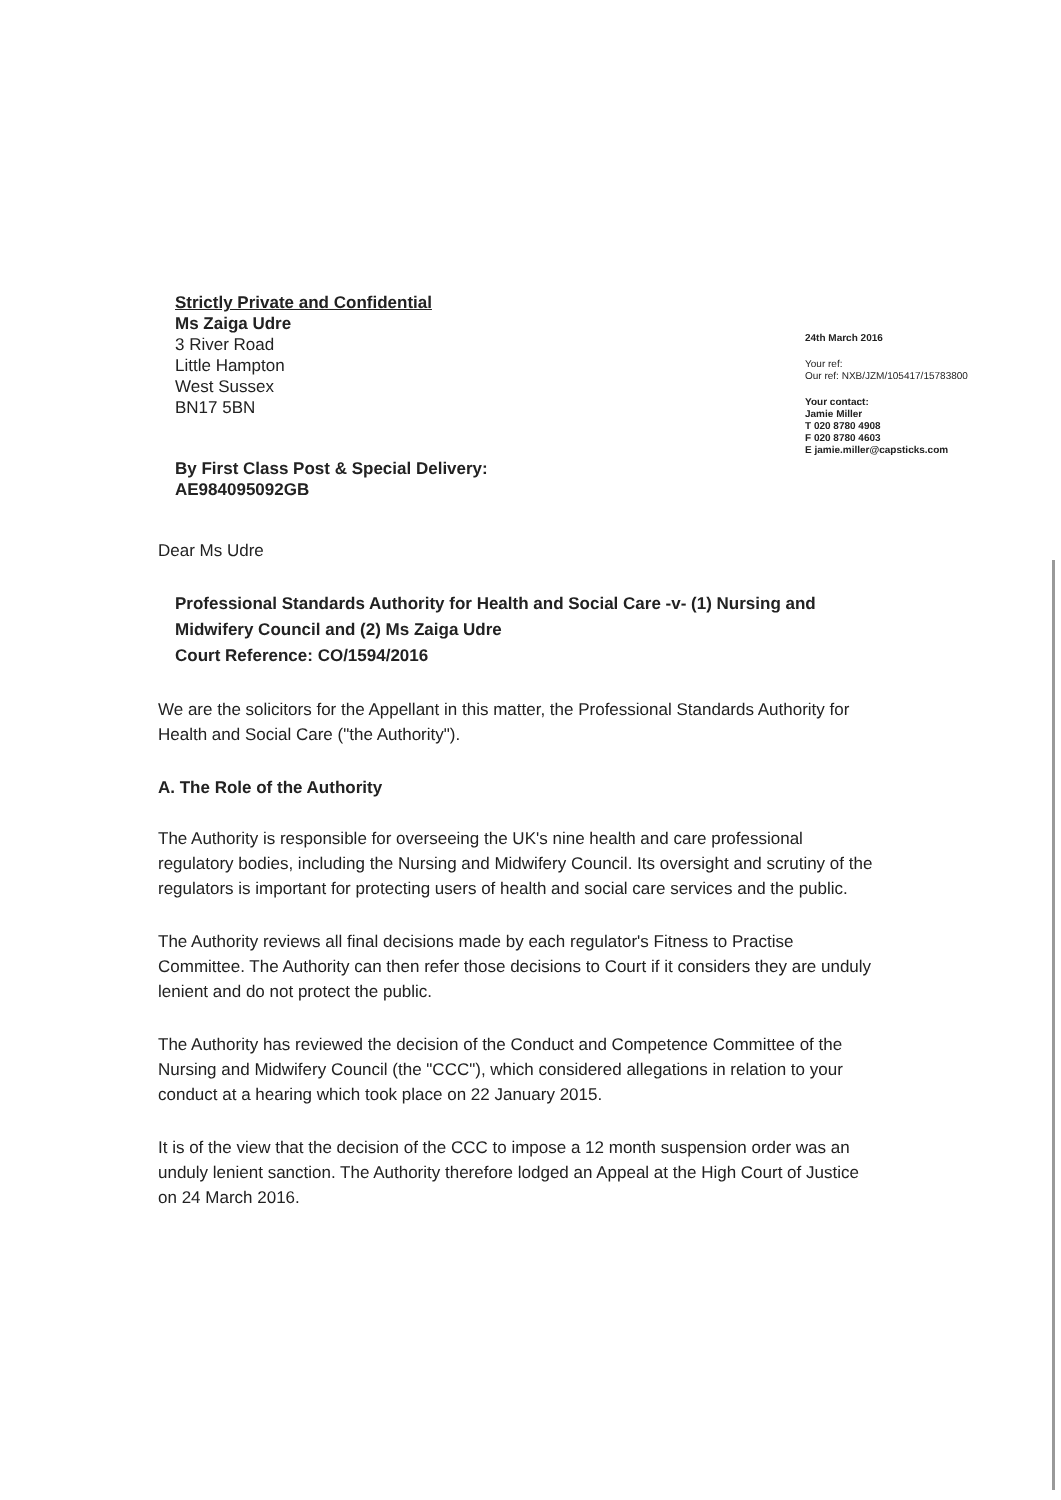Strictly Private and Confidential
Ms Zaiga Udre
3 River Road
Little Hampton
West Sussex
BN17 5BN
By First Class Post & Special Delivery:
AE984095092GB
24th March 2016
Your ref:
Our ref: NXB/JZM/105417/15783800
Your contact:
Jamie Miller
T 020 8780 4908
F 020 8780 4603
E jamie.miller@capsticks.com
Dear Ms Udre
Professional Standards Authority for Health and Social Care -v- (1) Nursing and Midwifery Council and (2) Ms Zaiga Udre
Court Reference: CO/1594/2016
We are the solicitors for the Appellant in this matter, the Professional Standards Authority for Health and Social Care ("the Authority").
A. The Role of the Authority
The Authority is responsible for overseeing the UK's nine health and care professional regulatory bodies, including the Nursing and Midwifery Council. Its oversight and scrutiny of the regulators is important for protecting users of health and social care services and the public.
The Authority reviews all final decisions made by each regulator's Fitness to Practise Committee. The Authority can then refer those decisions to Court if it considers they are unduly lenient and do not protect the public.
The Authority has reviewed the decision of the Conduct and Competence Committee of the Nursing and Midwifery Council (the "CCC"), which considered allegations in relation to your conduct at a hearing which took place on 22 January 2015.
It is of the view that the decision of the CCC to impose a 12 month suspension order was an unduly lenient sanction. The Authority therefore lodged an Appeal at the High Court of Justice on 24 March 2016.